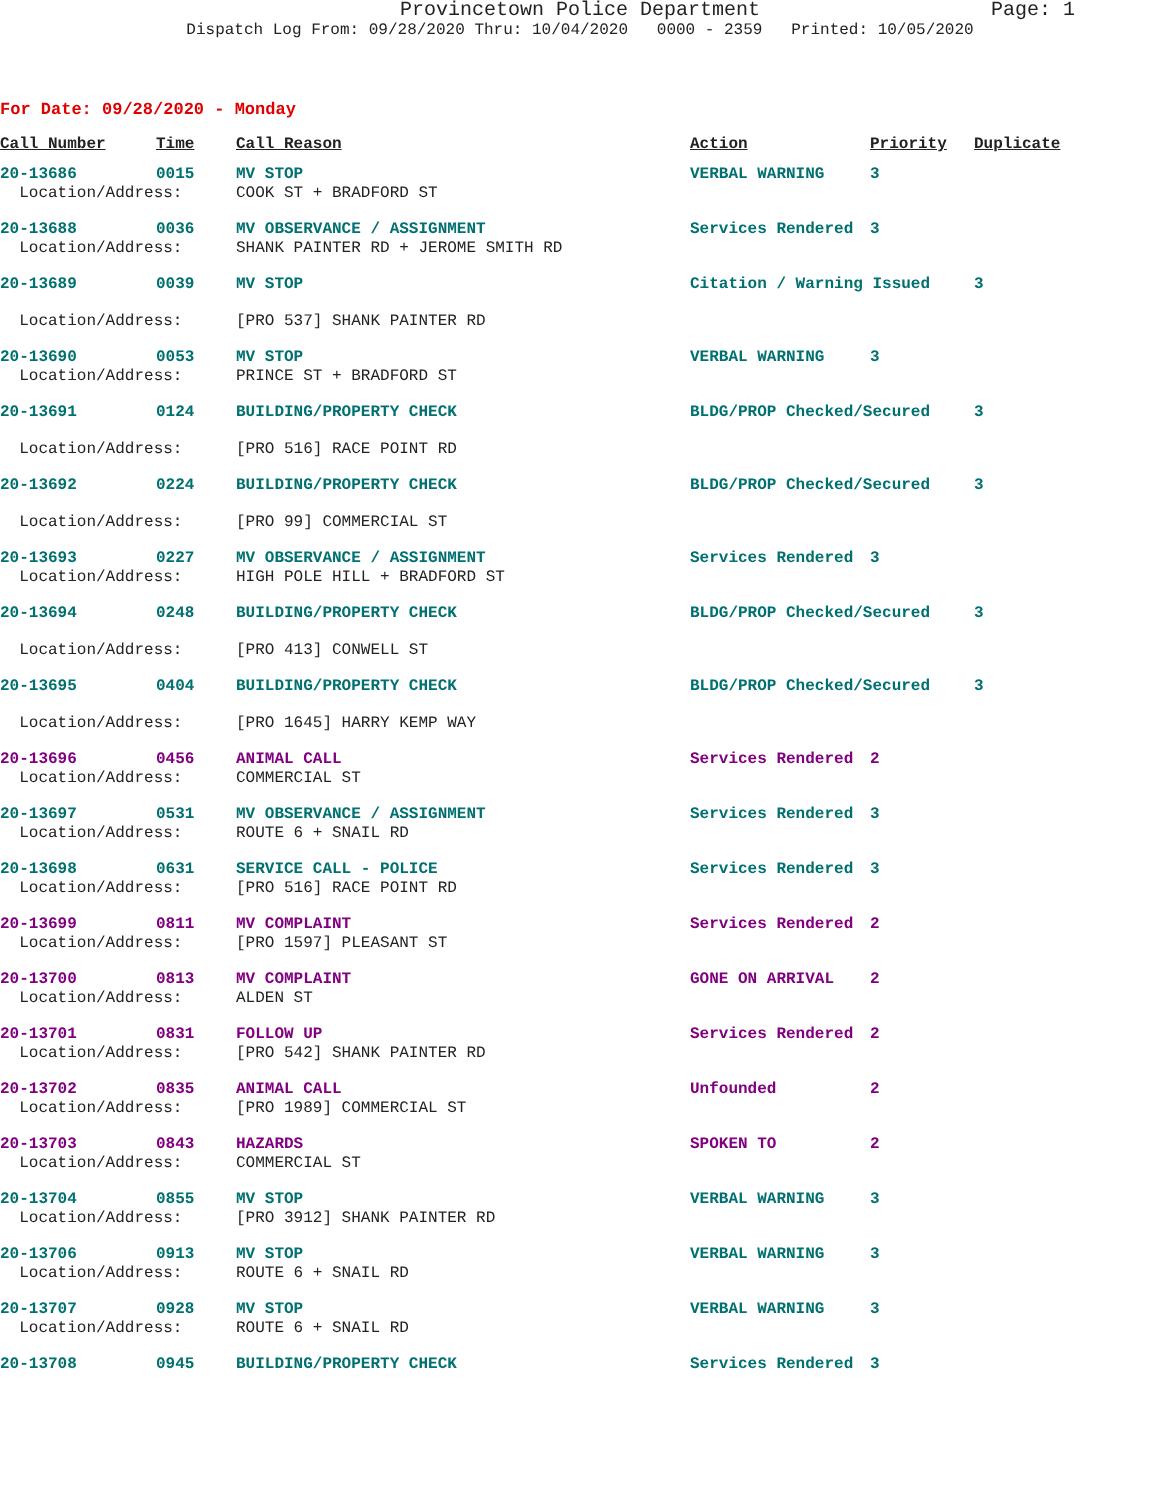Provincetown Police Department Page: 1
Dispatch Log From: 09/28/2020 Thru: 10/04/2020 0000 - 2359 Printed: 10/05/2020
For Date: 09/28/2020 - Monday
| Call Number | Time | Call Reason | Action | Priority | Duplicate |
| --- | --- | --- | --- | --- | --- |
| 20-13686 | 0015 | MV STOP | VERBAL WARNING | 3 | |
| Location/Address: | | COOK ST + BRADFORD ST | | | |
| 20-13688 | 0036 | MV OBSERVANCE / ASSIGNMENT | Services Rendered | 3 | |
| Location/Address: | | SHANK PAINTER RD + JEROME SMITH RD | | | |
| 20-13689 | 0039 | MV STOP | Citation / Warning Issued | | 3 |
| Location/Address: | | [PRO 537] SHANK PAINTER RD | | | |
| 20-13690 | 0053 | MV STOP | VERBAL WARNING | 3 | |
| Location/Address: | | PRINCE ST + BRADFORD ST | | | |
| 20-13691 | 0124 | BUILDING/PROPERTY CHECK | BLDG/PROP Checked/Secured | | 3 |
| Location/Address: | | [PRO 516] RACE POINT RD | | | |
| 20-13692 | 0224 | BUILDING/PROPERTY CHECK | BLDG/PROP Checked/Secured | | 3 |
| Location/Address: | | [PRO 99] COMMERCIAL ST | | | |
| 20-13693 | 0227 | MV OBSERVANCE / ASSIGNMENT | Services Rendered | 3 | |
| Location/Address: | | HIGH POLE HILL + BRADFORD ST | | | |
| 20-13694 | 0248 | BUILDING/PROPERTY CHECK | BLDG/PROP Checked/Secured | | 3 |
| Location/Address: | | [PRO 413] CONWELL ST | | | |
| 20-13695 | 0404 | BUILDING/PROPERTY CHECK | BLDG/PROP Checked/Secured | | 3 |
| Location/Address: | | [PRO 1645] HARRY KEMP WAY | | | |
| 20-13696 | 0456 | ANIMAL CALL | Services Rendered | 2 | |
| Location/Address: | | COMMERCIAL ST | | | |
| 20-13697 | 0531 | MV OBSERVANCE / ASSIGNMENT | Services Rendered | 3 | |
| Location/Address: | | ROUTE 6 + SNAIL RD | | | |
| 20-13698 | 0631 | SERVICE CALL - POLICE | Services Rendered | 3 | |
| Location/Address: | | [PRO 516] RACE POINT RD | | | |
| 20-13699 | 0811 | MV COMPLAINT | Services Rendered | 2 | |
| Location/Address: | | [PRO 1597] PLEASANT ST | | | |
| 20-13700 | 0813 | MV COMPLAINT | GONE ON ARRIVAL | 2 | |
| Location/Address: | | ALDEN ST | | | |
| 20-13701 | 0831 | FOLLOW UP | Services Rendered | 2 | |
| Location/Address: | | [PRO 542] SHANK PAINTER RD | | | |
| 20-13702 | 0835 | ANIMAL CALL | Unfounded | 2 | |
| Location/Address: | | [PRO 1989] COMMERCIAL ST | | | |
| 20-13703 | 0843 | HAZARDS | SPOKEN TO | 2 | |
| Location/Address: | | COMMERCIAL ST | | | |
| 20-13704 | 0855 | MV STOP | VERBAL WARNING | 3 | |
| Location/Address: | | [PRO 3912] SHANK PAINTER RD | | | |
| 20-13706 | 0913 | MV STOP | VERBAL WARNING | 3 | |
| Location/Address: | | ROUTE 6 + SNAIL RD | | | |
| 20-13707 | 0928 | MV STOP | VERBAL WARNING | 3 | |
| Location/Address: | | ROUTE 6 + SNAIL RD | | | |
| 20-13708 | 0945 | BUILDING/PROPERTY CHECK | Services Rendered | 3 | |